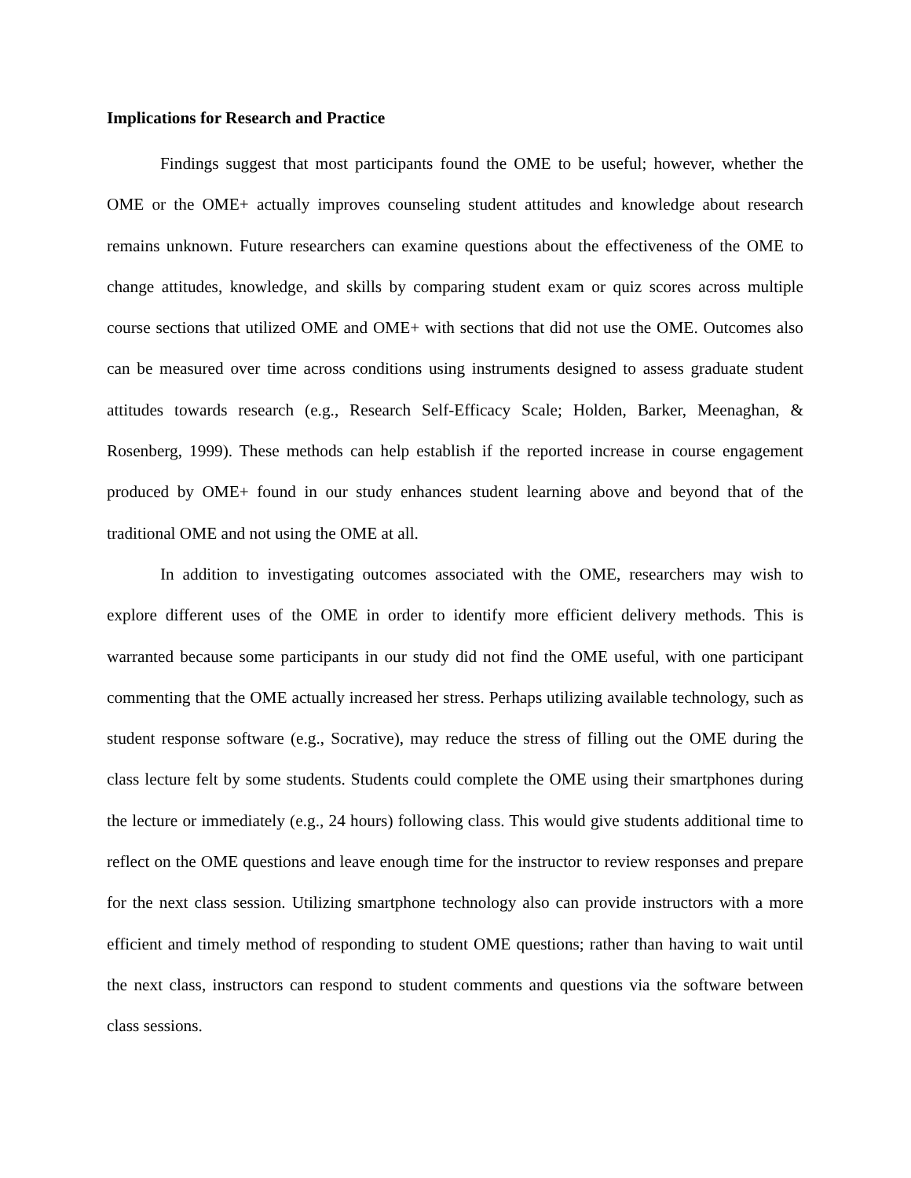Implications for Research and Practice
Findings suggest that most participants found the OME to be useful; however, whether the OME or the OME+ actually improves counseling student attitudes and knowledge about research remains unknown. Future researchers can examine questions about the effectiveness of the OME to change attitudes, knowledge, and skills by comparing student exam or quiz scores across multiple course sections that utilized OME and OME+ with sections that did not use the OME. Outcomes also can be measured over time across conditions using instruments designed to assess graduate student attitudes towards research (e.g., Research Self-Efficacy Scale; Holden, Barker, Meenaghan, & Rosenberg, 1999). These methods can help establish if the reported increase in course engagement produced by OME+ found in our study enhances student learning above and beyond that of the traditional OME and not using the OME at all.
In addition to investigating outcomes associated with the OME, researchers may wish to explore different uses of the OME in order to identify more efficient delivery methods. This is warranted because some participants in our study did not find the OME useful, with one participant commenting that the OME actually increased her stress. Perhaps utilizing available technology, such as student response software (e.g., Socrative), may reduce the stress of filling out the OME during the class lecture felt by some students. Students could complete the OME using their smartphones during the lecture or immediately (e.g., 24 hours) following class. This would give students additional time to reflect on the OME questions and leave enough time for the instructor to review responses and prepare for the next class session. Utilizing smartphone technology also can provide instructors with a more efficient and timely method of responding to student OME questions; rather than having to wait until the next class, instructors can respond to student comments and questions via the software between class sessions.